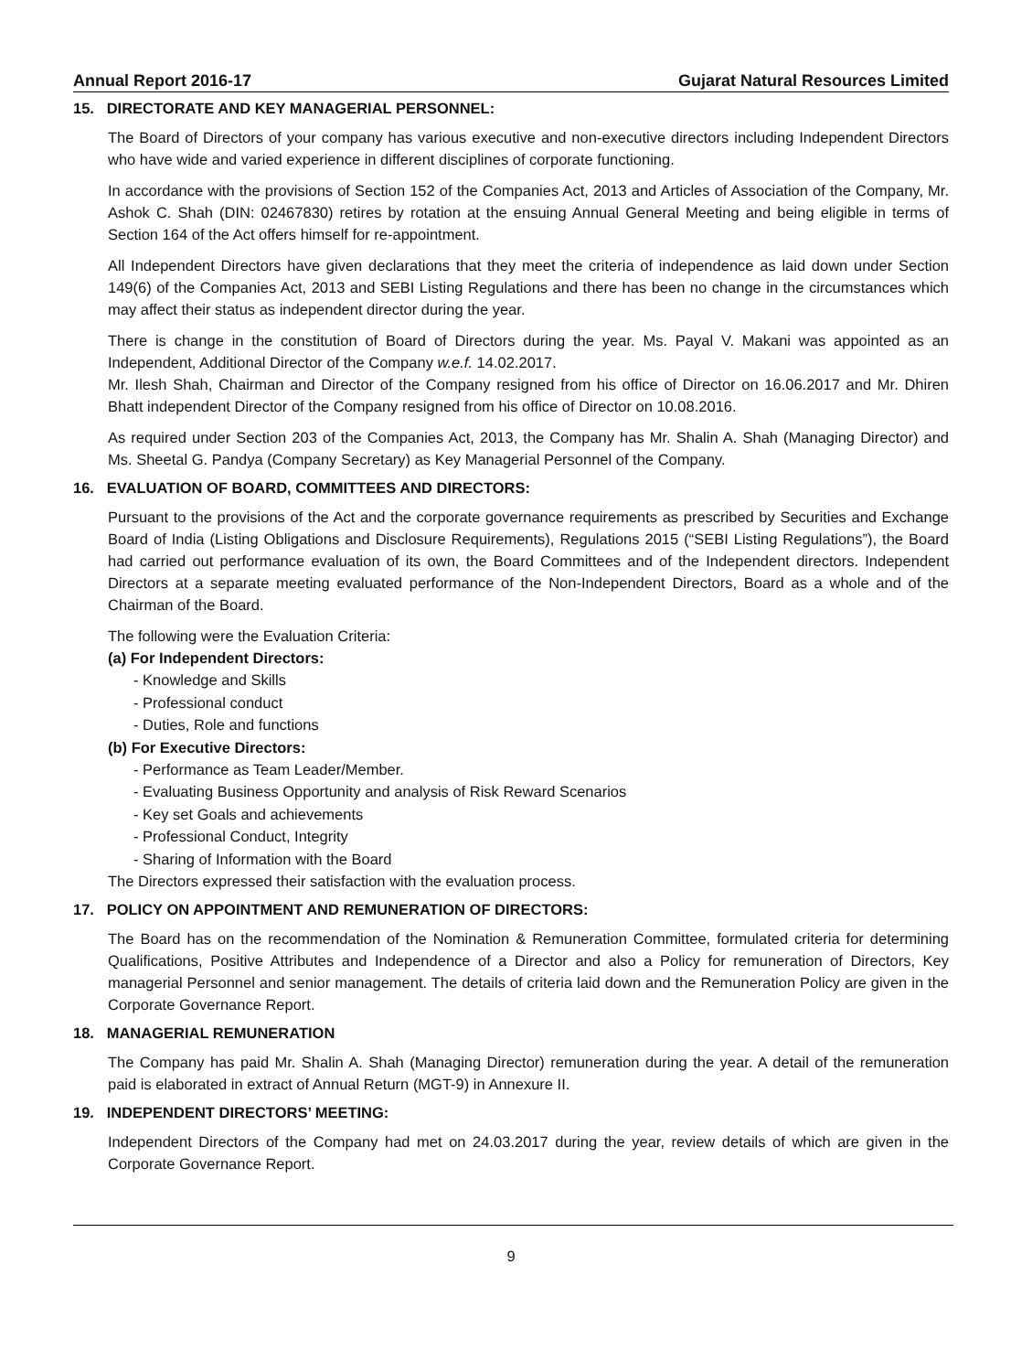Annual Report 2016-17 Gujarat Natural Resources Limited
15. DIRECTORATE AND KEY MANAGERIAL PERSONNEL:
The Board of Directors of your company has various executive and non-executive directors including Independent Directors who have wide and varied experience in different disciplines of corporate functioning.
In accordance with the provisions of Section 152 of the Companies Act, 2013 and Articles of Association of the Company, Mr. Ashok C. Shah (DIN: 02467830) retires by rotation at the ensuing Annual General Meeting and being eligible in terms of Section 164 of the Act offers himself for re-appointment.
All Independent Directors have given declarations that they meet the criteria of independence as laid down under Section 149(6) of the Companies Act, 2013 and SEBI Listing Regulations and there has been no change in the circumstances which may affect their status as independent director during the year.
There is change in the constitution of Board of Directors during the year. Ms. Payal V. Makani was appointed as an Independent, Additional Director of the Company w.e.f. 14.02.2017.
Mr. Ilesh Shah, Chairman and Director of the Company resigned from his office of Director on 16.06.2017 and Mr. Dhiren Bhatt independent Director of the Company resigned from his office of Director on 10.08.2016.
As required under Section 203 of the Companies Act, 2013, the Company has Mr. Shalin A. Shah (Managing Director) and Ms. Sheetal G. Pandya (Company Secretary) as Key Managerial Personnel of the Company.
16. EVALUATION OF BOARD, COMMITTEES AND DIRECTORS:
Pursuant to the provisions of the Act and the corporate governance requirements as prescribed by Securities and Exchange Board of India (Listing Obligations and Disclosure Requirements), Regulations 2015 (“SEBI Listing Regulations”), the Board had carried out performance evaluation of its own, the Board Committees and of the Independent directors. Independent Directors at a separate meeting evaluated performance of the Non-Independent Directors, Board as a whole and of the Chairman of the Board.
The following were the Evaluation Criteria:
(a) For Independent Directors:
- Knowledge and Skills
- Professional conduct
- Duties, Role and functions
(b) For Executive Directors:
- Performance as Team Leader/Member.
- Evaluating Business Opportunity and analysis of Risk Reward Scenarios
- Key set Goals and achievements
- Professional Conduct, Integrity
- Sharing of Information with the Board
The Directors expressed their satisfaction with the evaluation process.
17. POLICY ON APPOINTMENT AND REMUNERATION OF DIRECTORS:
The Board has on the recommendation of the Nomination & Remuneration Committee, formulated criteria for determining Qualifications, Positive Attributes and Independence of a Director and also a Policy for remuneration of Directors, Key managerial Personnel and senior management. The details of criteria laid down and the Remuneration Policy are given in the Corporate Governance Report.
18. MANAGERIAL REMUNERATION
The Company has paid Mr. Shalin A. Shah (Managing Director) remuneration during the year. A detail of the remuneration paid is elaborated in extract of Annual Return (MGT-9) in Annexure II.
19. INDEPENDENT DIRECTORS’ MEETING:
Independent Directors of the Company had met on 24.03.2017 during the year, review details of which are given in the Corporate Governance Report.
9